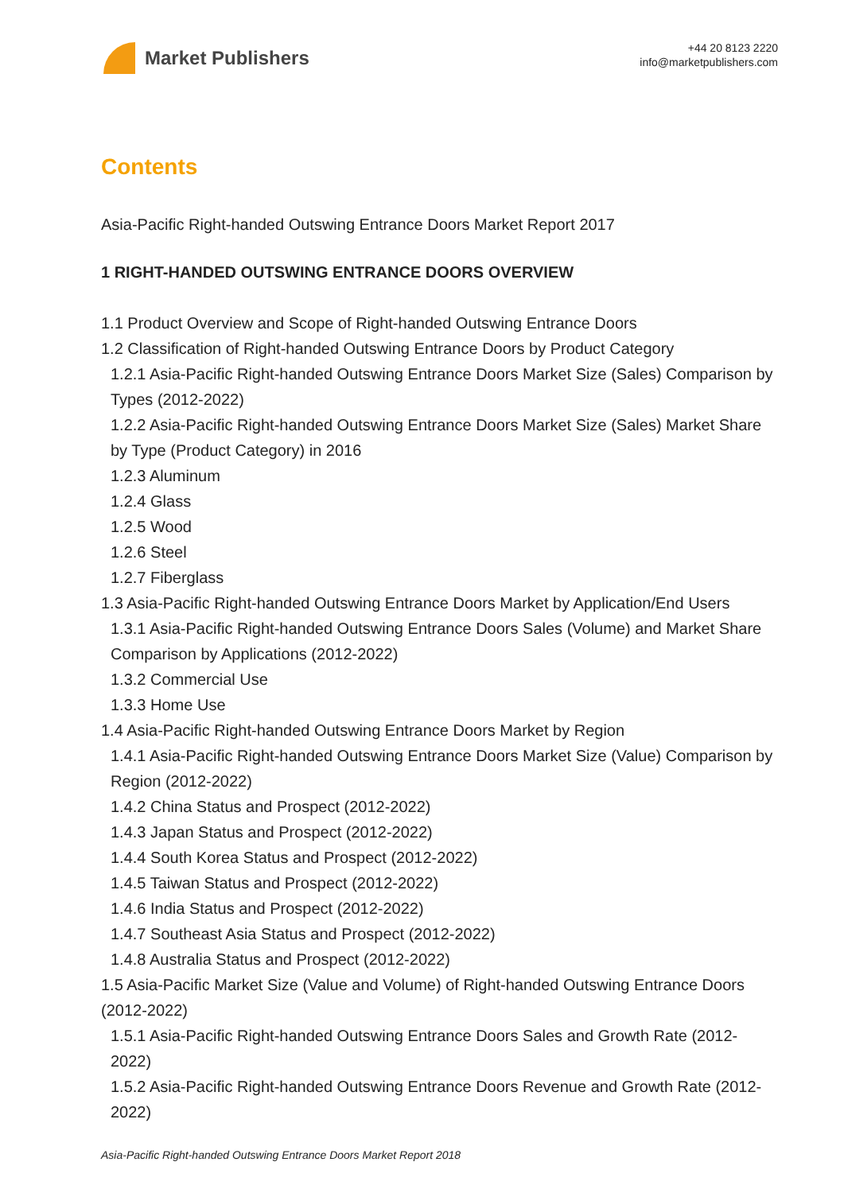Market Publishers
+44 20 8123 2220
info@marketpublishers.com
Contents
Asia-Pacific Right-handed Outswing Entrance Doors Market Report 2017
1 RIGHT-HANDED OUTSWING ENTRANCE DOORS OVERVIEW
1.1 Product Overview and Scope of Right-handed Outswing Entrance Doors
1.2 Classification of Right-handed Outswing Entrance Doors by Product Category
1.2.1 Asia-Pacific Right-handed Outswing Entrance Doors Market Size (Sales) Comparison by Types (2012-2022)
1.2.2 Asia-Pacific Right-handed Outswing Entrance Doors Market Size (Sales) Market Share by Type (Product Category) in 2016
1.2.3 Aluminum
1.2.4 Glass
1.2.5 Wood
1.2.6 Steel
1.2.7 Fiberglass
1.3 Asia-Pacific Right-handed Outswing Entrance Doors Market by Application/End Users
1.3.1 Asia-Pacific Right-handed Outswing Entrance Doors Sales (Volume) and Market Share Comparison by Applications (2012-2022)
1.3.2 Commercial Use
1.3.3 Home Use
1.4 Asia-Pacific Right-handed Outswing Entrance Doors Market by Region
1.4.1 Asia-Pacific Right-handed Outswing Entrance Doors Market Size (Value) Comparison by Region (2012-2022)
1.4.2 China Status and Prospect (2012-2022)
1.4.3 Japan Status and Prospect (2012-2022)
1.4.4 South Korea Status and Prospect (2012-2022)
1.4.5 Taiwan Status and Prospect (2012-2022)
1.4.6 India Status and Prospect (2012-2022)
1.4.7 Southeast Asia Status and Prospect (2012-2022)
1.4.8 Australia Status and Prospect (2012-2022)
1.5 Asia-Pacific Market Size (Value and Volume) of Right-handed Outswing Entrance Doors (2012-2022)
1.5.1 Asia-Pacific Right-handed Outswing Entrance Doors Sales and Growth Rate (2012-2022)
1.5.2 Asia-Pacific Right-handed Outswing Entrance Doors Revenue and Growth Rate (2012-2022)
Asia-Pacific Right-handed Outswing Entrance Doors Market Report 2018